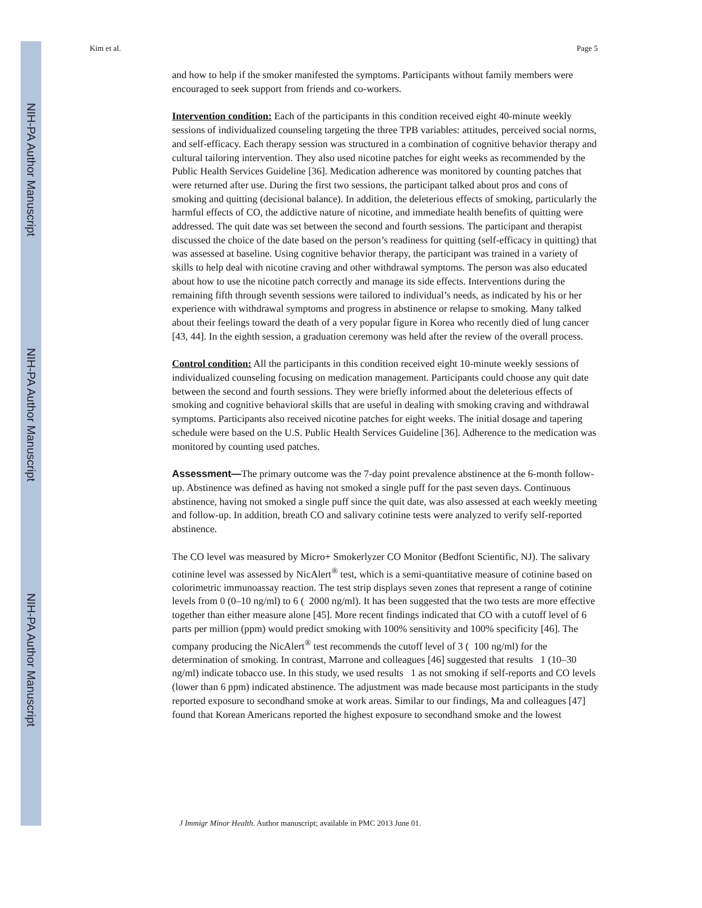NIH-PA Author Manuscript
NIH-PA Author Manuscript
NIH-PA Author Manuscript
Kim et al. Page 5
and how to help if the smoker manifested the symptoms. Participants without family members were encouraged to seek support from friends and co-workers.
Intervention condition: Each of the participants in this condition received eight 40-minute weekly sessions of individualized counseling targeting the three TPB variables: attitudes, perceived social norms, and self-efficacy. Each therapy session was structured in a combination of cognitive behavior therapy and cultural tailoring intervention. They also used nicotine patches for eight weeks as recommended by the Public Health Services Guideline [36]. Medication adherence was monitored by counting patches that were returned after use. During the first two sessions, the participant talked about pros and cons of smoking and quitting (decisional balance). In addition, the deleterious effects of smoking, particularly the harmful effects of CO, the addictive nature of nicotine, and immediate health benefits of quitting were addressed. The quit date was set between the second and fourth sessions. The participant and therapist discussed the choice of the date based on the person’s readiness for quitting (self-efficacy in quitting) that was assessed at baseline. Using cognitive behavior therapy, the participant was trained in a variety of skills to help deal with nicotine craving and other withdrawal symptoms. The person was also educated about how to use the nicotine patch correctly and manage its side effects. Interventions during the remaining fifth through seventh sessions were tailored to individual’s needs, as indicated by his or her experience with withdrawal symptoms and progress in abstinence or relapse to smoking. Many talked about their feelings toward the death of a very popular figure in Korea who recently died of lung cancer [43, 44]. In the eighth session, a graduation ceremony was held after the review of the overall process.
Control condition: All the participants in this condition received eight 10-minute weekly sessions of individualized counseling focusing on medication management. Participants could choose any quit date between the second and fourth sessions. They were briefly informed about the deleterious effects of smoking and cognitive behavioral skills that are useful in dealing with smoking craving and withdrawal symptoms. Participants also received nicotine patches for eight weeks. The initial dosage and tapering schedule were based on the U.S. Public Health Services Guideline [36]. Adherence to the medication was monitored by counting used patches.
Assessment—The primary outcome was the 7-day point prevalence abstinence at the 6-month follow-up. Abstinence was defined as having not smoked a single puff for the past seven days. Continuous abstinence, having not smoked a single puff since the quit date, was also assessed at each weekly meeting and follow-up. In addition, breath CO and salivary cotinine tests were analyzed to verify self-reported abstinence.
The CO level was measured by Micro+ Smokerlyzer CO Monitor (Bedfont Scientific, NJ). The salivary cotinine level was assessed by NicAlert<sup>®</sup> test, which is a semi-quantitative measure of cotinine based on colorimetric immunoassay reaction. The test strip displays seven zones that represent a range of cotinine levels from 0 (0–10 ng/ml) to 6 ( 2000 ng/ml). It has been suggested that the two tests are more effective together than either measure alone [45]. More recent findings indicated that CO with a cutoff level of 6 parts per million (ppm) would predict smoking with 100% sensitivity and 100% specificity [46]. The company producing the NicAlert<sup>®</sup> test recommends the cutoff level of 3 ( 100 ng/ml) for the determination of smoking. In contrast, Marrone and colleagues [46] suggested that results 1 (10–30 ng/ml) indicate tobacco use. In this study, we used results 1 as not smoking if self-reports and CO levels (lower than 6 ppm) indicated abstinence. The adjustment was made because most participants in the study reported exposure to secondhand smoke at work areas. Similar to our findings, Ma and colleagues [47] found that Korean Americans reported the highest exposure to secondhand smoke and the lowest
J Immigr Minor Health. Author manuscript; available in PMC 2013 June 01.